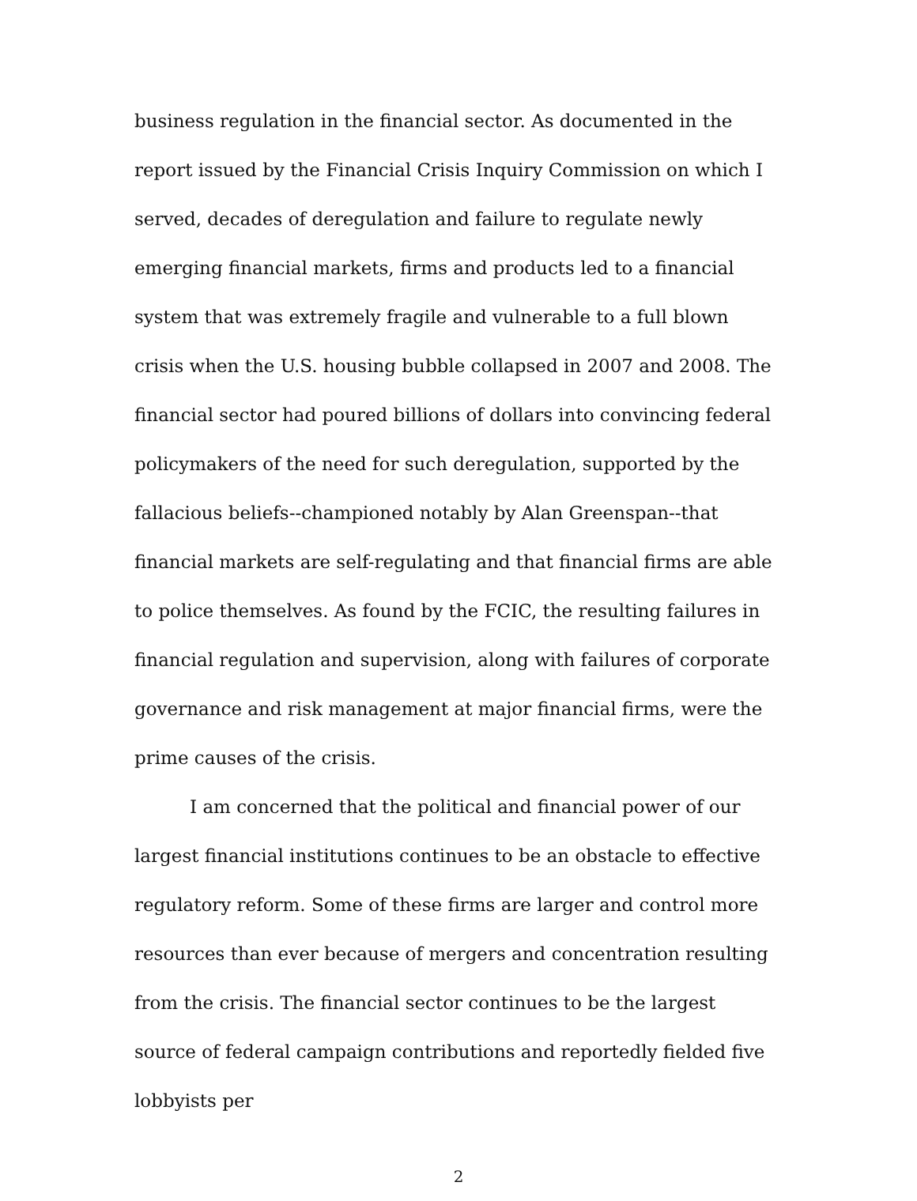business regulation in the financial sector. As documented in the report issued by the Financial Crisis Inquiry Commission on which I served, decades of deregulation and failure to regulate newly emerging financial markets, firms and products led to a financial system that was extremely fragile and vulnerable to a full blown crisis when the U.S. housing bubble collapsed in 2007 and 2008. The financial sector had poured billions of dollars into convincing federal policymakers of the need for such deregulation, supported by the fallacious beliefs--championed notably by Alan Greenspan--that financial markets are self-regulating and that financial firms are able to police themselves. As found by the FCIC, the resulting failures in financial regulation and supervision, along with failures of corporate governance and risk management at major financial firms, were the prime causes of the crisis.
I am concerned that the political and financial power of our largest financial institutions continues to be an obstacle to effective regulatory reform. Some of these firms are larger and control more resources than ever because of mergers and concentration resulting from the crisis. The financial sector continues to be the largest source of federal campaign contributions and reportedly fielded five lobbyists per
2